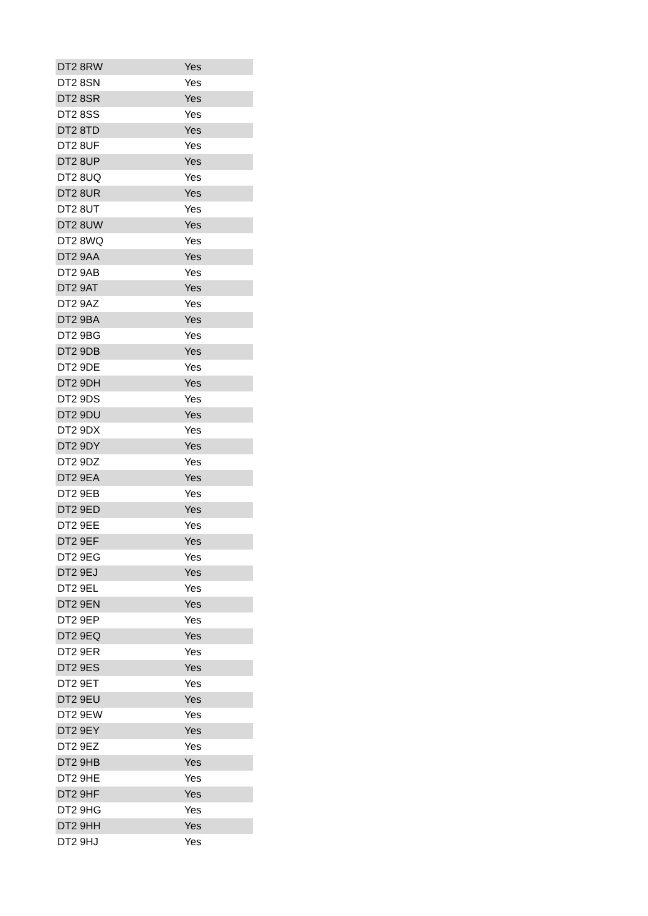| DT2 8RW | Yes |
| DT2 8SN | Yes |
| DT2 8SR | Yes |
| DT2 8SS | Yes |
| DT2 8TD | Yes |
| DT2 8UF | Yes |
| DT2 8UP | Yes |
| DT2 8UQ | Yes |
| DT2 8UR | Yes |
| DT2 8UT | Yes |
| DT2 8UW | Yes |
| DT2 8WQ | Yes |
| DT2 9AA | Yes |
| DT2 9AB | Yes |
| DT2 9AT | Yes |
| DT2 9AZ | Yes |
| DT2 9BA | Yes |
| DT2 9BG | Yes |
| DT2 9DB | Yes |
| DT2 9DE | Yes |
| DT2 9DH | Yes |
| DT2 9DS | Yes |
| DT2 9DU | Yes |
| DT2 9DX | Yes |
| DT2 9DY | Yes |
| DT2 9DZ | Yes |
| DT2 9EA | Yes |
| DT2 9EB | Yes |
| DT2 9ED | Yes |
| DT2 9EE | Yes |
| DT2 9EF | Yes |
| DT2 9EG | Yes |
| DT2 9EJ | Yes |
| DT2 9EL | Yes |
| DT2 9EN | Yes |
| DT2 9EP | Yes |
| DT2 9EQ | Yes |
| DT2 9ER | Yes |
| DT2 9ES | Yes |
| DT2 9ET | Yes |
| DT2 9EU | Yes |
| DT2 9EW | Yes |
| DT2 9EY | Yes |
| DT2 9EZ | Yes |
| DT2 9HB | Yes |
| DT2 9HE | Yes |
| DT2 9HF | Yes |
| DT2 9HG | Yes |
| DT2 9HH | Yes |
| DT2 9HJ | Yes |